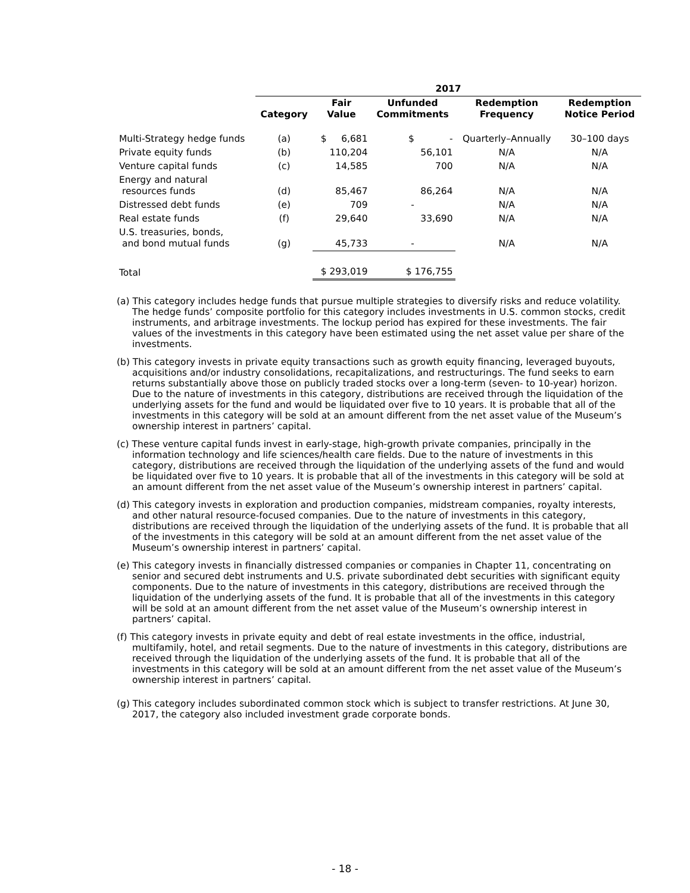| | 2017 | | | | |
| | Category | Fair Value | Unfunded Commitments | Redemption Frequency | Redemption Notice Period |
| Multi-Strategy hedge funds | (a) | $ 6,681 | $ - | Quarterly–Annually | 30–100 days |
| Private equity funds | (b) | 110,204 | 56,101 | N/A | N/A |
| Venture capital funds | (c) | 14,585 | 700 | N/A | N/A |
| Energy and natural resources funds | (d) | 85,467 | 86,264 | N/A | N/A |
| Distressed debt funds | (e) | 709 | - | N/A | N/A |
| Real estate funds | (f) | 29,640 | 33,690 | N/A | N/A |
| U.S. treasuries, bonds, and bond mutual funds | (g) | 45,733 | - | N/A | N/A |
| Total | | $ 293,019 | $ 176,755 | | |
(a) This category includes hedge funds that pursue multiple strategies to diversify risks and reduce volatility. The hedge funds’ composite portfolio for this category includes investments in U.S. common stocks, credit instruments, and arbitrage investments. The lockup period has expired for these investments. The fair values of the investments in this category have been estimated using the net asset value per share of the investments.
(b) This category invests in private equity transactions such as growth equity financing, leveraged buyouts, acquisitions and/or industry consolidations, recapitalizations, and restructurings. The fund seeks to earn returns substantially above those on publicly traded stocks over a long-term (seven- to 10-year) horizon. Due to the nature of investments in this category, distributions are received through the liquidation of the underlying assets for the fund and would be liquidated over five to 10 years. It is probable that all of the investments in this category will be sold at an amount different from the net asset value of the Museum’s ownership interest in partners’ capital.
(c) These venture capital funds invest in early-stage, high-growth private companies, principally in the information technology and life sciences/health care fields. Due to the nature of investments in this category, distributions are received through the liquidation of the underlying assets of the fund and would be liquidated over five to 10 years. It is probable that all of the investments in this category will be sold at an amount different from the net asset value of the Museum’s ownership interest in partners’ capital.
(d) This category invests in exploration and production companies, midstream companies, royalty interests, and other natural resource-focused companies. Due to the nature of investments in this category, distributions are received through the liquidation of the underlying assets of the fund. It is probable that all of the investments in this category will be sold at an amount different from the net asset value of the Museum’s ownership interest in partners’ capital.
(e) This category invests in financially distressed companies or companies in Chapter 11, concentrating on senior and secured debt instruments and U.S. private subordinated debt securities with significant equity components. Due to the nature of investments in this category, distributions are received through the liquidation of the underlying assets of the fund. It is probable that all of the investments in this category will be sold at an amount different from the net asset value of the Museum’s ownership interest in partners’ capital.
(f) This category invests in private equity and debt of real estate investments in the office, industrial, multifamily, hotel, and retail segments. Due to the nature of investments in this category, distributions are received through the liquidation of the underlying assets of the fund. It is probable that all of the investments in this category will be sold at an amount different from the net asset value of the Museum’s ownership interest in partners’ capital.
(g) This category includes subordinated common stock which is subject to transfer restrictions. At June 30, 2017, the category also included investment grade corporate bonds.
- 18 -